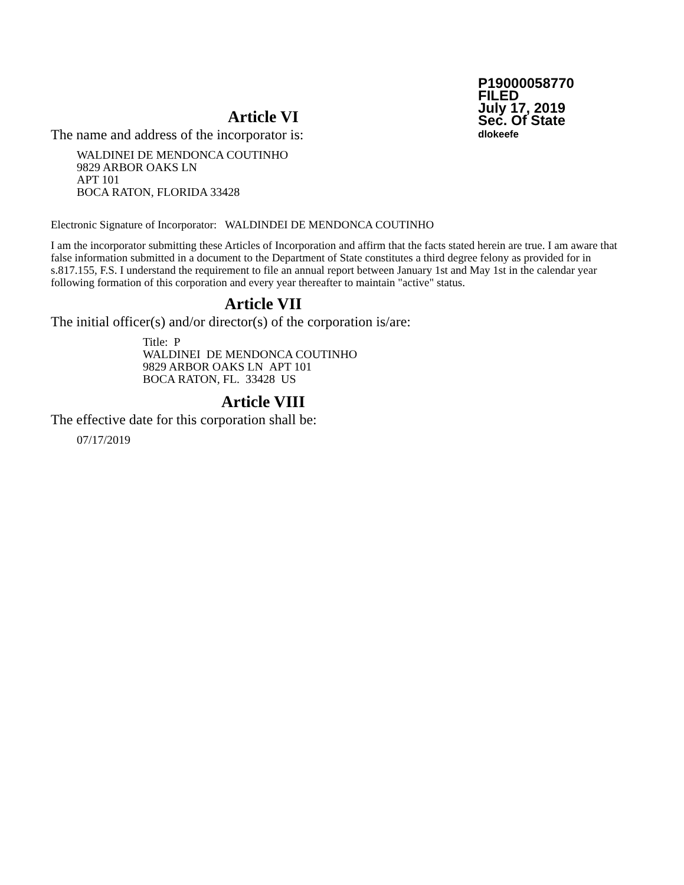P19000058770
FILED
July 17, 2019
Sec. Of State
dlokeefe
Article VI
The name and address of the incorporator is:
WALDINEI DE MENDONCA COUTINHO
9829 ARBOR OAKS LN
APT 101
BOCA RATON, FLORIDA 33428
Electronic Signature of Incorporator: WALDINDEI DE MENDONCA COUTINHO
I am the incorporator submitting these Articles of Incorporation and affirm that the facts stated herein are true. I am aware that false information submitted in a document to the Department of State constitutes a third degree felony as provided for in s.817.155, F.S. I understand the requirement to file an annual report between January 1st and May 1st in the calendar year following formation of this corporation and every year thereafter to maintain "active" status.
Article VII
The initial officer(s) and/or director(s) of the corporation is/are:
Title: P
WALDINEI DE MENDONCA COUTINHO
9829 ARBOR OAKS LN APT 101
BOCA RATON, FL. 33428 US
Article VIII
The effective date for this corporation shall be:
07/17/2019